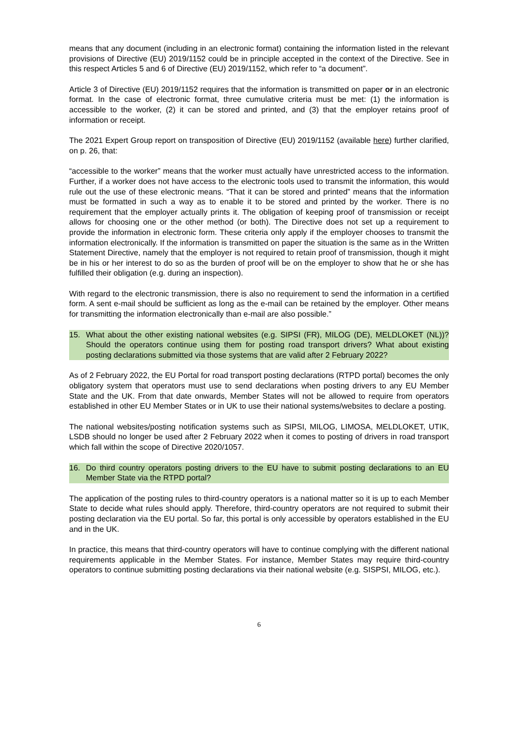means that any document (including in an electronic format) containing the information listed in the relevant provisions of Directive (EU) 2019/1152 could be in principle accepted in the context of the Directive. See in this respect Articles 5 and 6 of Directive (EU) 2019/1152, which refer to “a document”.
Article 3 of Directive (EU) 2019/1152 requires that the information is transmitted on paper or in an electronic format. In the case of electronic format, three cumulative criteria must be met: (1) the information is accessible to the worker, (2) it can be stored and printed, and (3) that the employer retains proof of information or receipt.
The 2021 Expert Group report on transposition of Directive (EU) 2019/1152 (available here) further clarified, on p. 26, that:
“accessible to the worker” means that the worker must actually have unrestricted access to the information. Further, if a worker does not have access to the electronic tools used to transmit the information, this would rule out the use of these electronic means. “That it can be stored and printed” means that the information must be formatted in such a way as to enable it to be stored and printed by the worker. There is no requirement that the employer actually prints it. The obligation of keeping proof of transmission or receipt allows for choosing one or the other method (or both). The Directive does not set up a requirement to provide the information in electronic form. These criteria only apply if the employer chooses to transmit the information electronically. If the information is transmitted on paper the situation is the same as in the Written Statement Directive, namely that the employer is not required to retain proof of transmission, though it might be in his or her interest to do so as the burden of proof will be on the employer to show that he or she has fulfilled their obligation (e.g. during an inspection).
With regard to the electronic transmission, there is also no requirement to send the information in a certified form. A sent e-mail should be sufficient as long as the e-mail can be retained by the employer. Other means for transmitting the information electronically than e-mail are also possible.”
15. What about the other existing national websites (e.g. SIPSI (FR), MILOG (DE), MELDLOKET (NL))? Should the operators continue using them for posting road transport drivers? What about existing posting declarations submitted via those systems that are valid after 2 February 2022?
As of 2 February 2022, the EU Portal for road transport posting declarations (RTPD portal) becomes the only obligatory system that operators must use to send declarations when posting drivers to any EU Member State and the UK. From that date onwards, Member States will not be allowed to require from operators established in other EU Member States or in UK to use their national systems/websites to declare a posting.
The national websites/posting notification systems such as SIPSI, MILOG, LIMOSA, MELDLOKET, UTIK, LSDB should no longer be used after 2 February 2022 when it comes to posting of drivers in road transport which fall within the scope of Directive 2020/1057.
16. Do third country operators posting drivers to the EU have to submit posting declarations to an EU Member State via the RTPD portal?
The application of the posting rules to third-country operators is a national matter so it is up to each Member State to decide what rules should apply. Therefore, third-country operators are not required to submit their posting declaration via the EU portal. So far, this portal is only accessible by operators established in the EU and in the UK.
In practice, this means that third-country operators will have to continue complying with the different national requirements applicable in the Member States. For instance, Member States may require third-country operators to continue submitting posting declarations via their national website (e.g. SISPSI, MILOG, etc.).
6